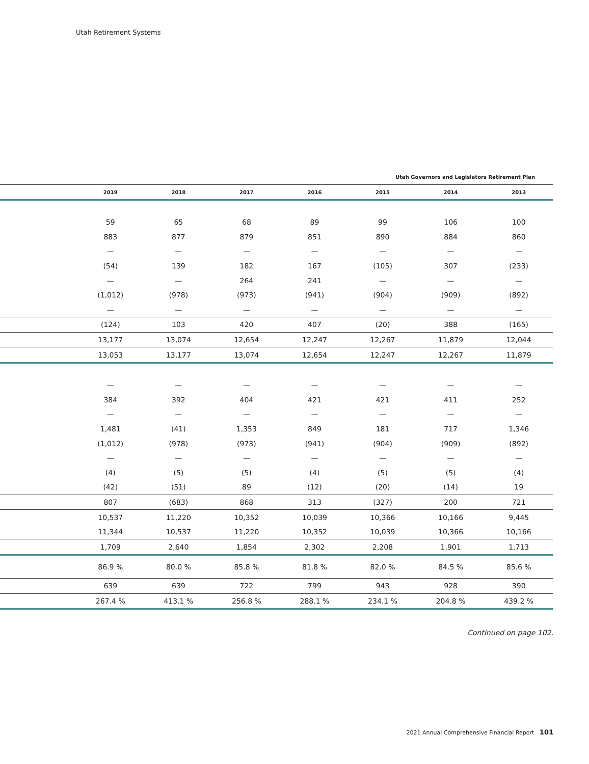Utah Retirement Systems
Utah Governors and Legislators Retirement Plan
| | 2019 | 2018 | 2017 | 2016 | 2015 | 2014 | 2013 |
| --- | --- | --- | --- | --- | --- | --- | --- |
| | 59 | 65 | 68 | 89 | 99 | 106 | 100 |
| | 883 | 877 | 879 | 851 | 890 | 884 | 860 |
| | — | — | — | — | — | — | — |
| | (54) | 139 | 182 | 167 | (105) | 307 | (233) |
| | — | — | 264 | 241 | — | — | — |
| | (1,012) | (978) | (973) | (941) | (904) | (909) | (892) |
| | — | — | — | — | — | — | — |
| | (124) | 103 | 420 | 407 | (20) | 388 | (165) |
| | 13,177 | 13,074 | 12,654 | 12,247 | 12,267 | 11,879 | 12,044 |
| | 13,053 | 13,177 | 13,074 | 12,654 | 12,247 | 12,267 | 11,879 |
| | — | — | — | — | — | — | — |
| | 384 | 392 | 404 | 421 | 421 | 411 | 252 |
| | — | — | — | — | — | — | — |
| | 1,481 | (41) | 1,353 | 849 | 181 | 717 | 1,346 |
| | (1,012) | (978) | (973) | (941) | (904) | (909) | (892) |
| | — | — | — | — | — | — | — |
| | (4) | (5) | (5) | (4) | (5) | (5) | (4) |
| | (42) | (51) | 89 | (12) | (20) | (14) | 19 |
| | 807 | (683) | 868 | 313 | (327) | 200 | 721 |
| | 10,537 | 11,220 | 10,352 | 10,039 | 10,366 | 10,166 | 9,445 |
| | 11,344 | 10,537 | 11,220 | 10,352 | 10,039 | 10,366 | 10,166 |
| | 1,709 | 2,640 | 1,854 | 2,302 | 2,208 | 1,901 | 1,713 |
| | 86.9 % | 80.0 % | 85.8 % | 81.8 % | 82.0 % | 84.5 % | 85.6 % |
| | 639 | 639 | 722 | 799 | 943 | 928 | 390 |
| | 267.4 % | 413.1 % | 256.8 % | 288.1 % | 234.1 % | 204.8 % | 439.2 % |
Continued on page 102.
2021 Annual Comprehensive Financial Report 101